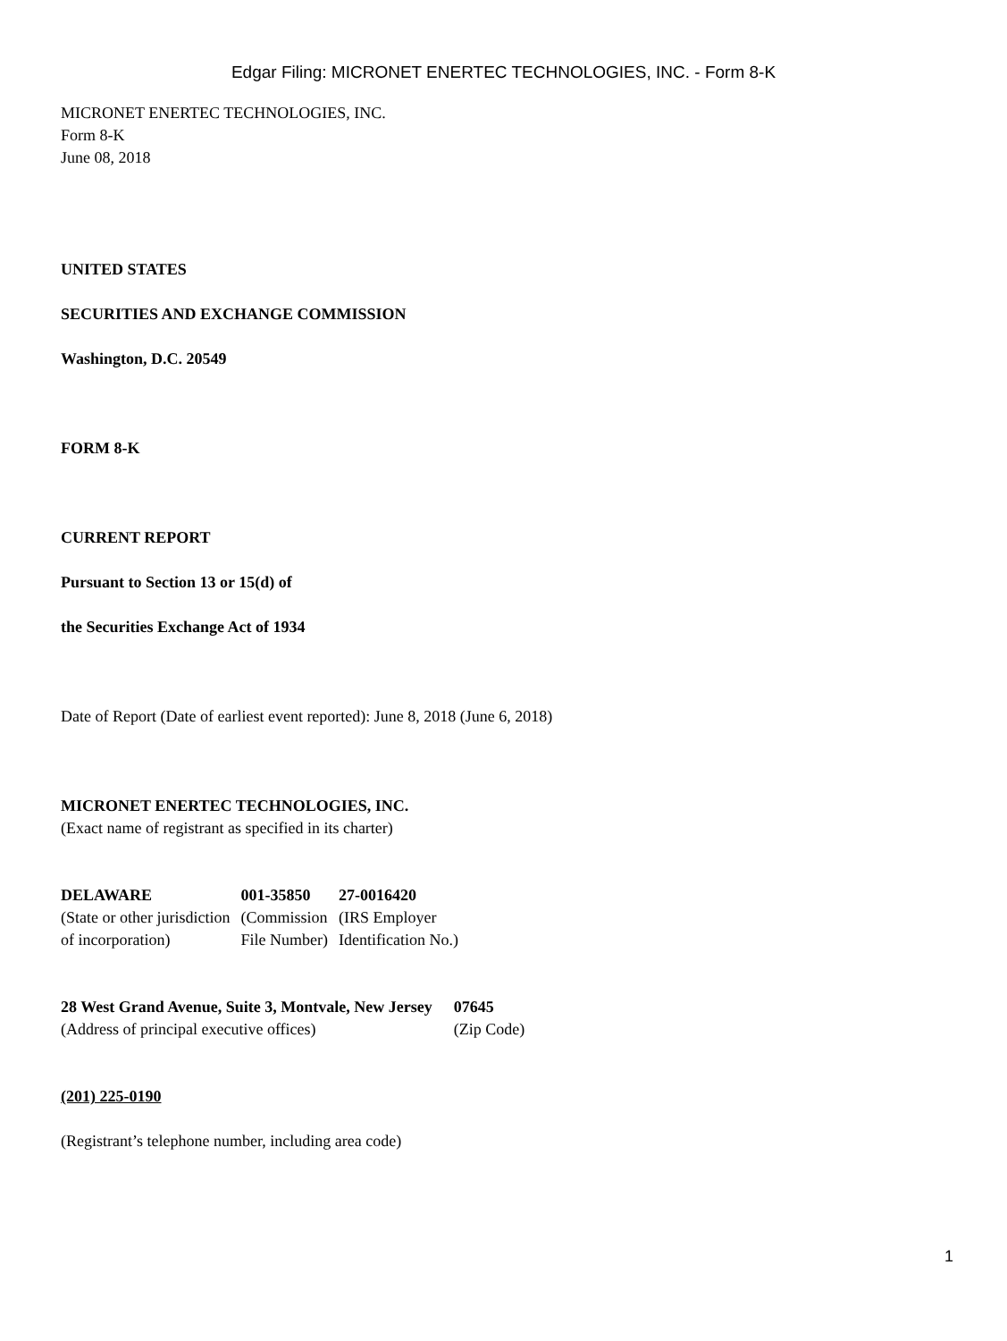Edgar Filing: MICRONET ENERTEC TECHNOLOGIES, INC. - Form 8-K
MICRONET ENERTEC TECHNOLOGIES, INC.
Form 8-K
June 08, 2018
UNITED STATES
SECURITIES AND EXCHANGE COMMISSION
Washington, D.C. 20549
FORM 8-K
CURRENT REPORT
Pursuant to Section 13 or 15(d) of
the Securities Exchange Act of 1934
Date of Report (Date of earliest event reported): June 8, 2018 (June 6, 2018)
MICRONET ENERTEC TECHNOLOGIES, INC.
(Exact name of registrant as specified in its charter)
| DELAWARE | 001-35850 | 27-0016420 |
| (State or other jurisdiction of incorporation) | (Commission File Number) | (IRS Employer Identification No.) |
| 28 West Grand Avenue, Suite 3, Montvale, New Jersey | 07645 |
| (Address of principal executive offices) | (Zip Code) |
(201) 225-0190
(Registrant’s telephone number, including area code)
1